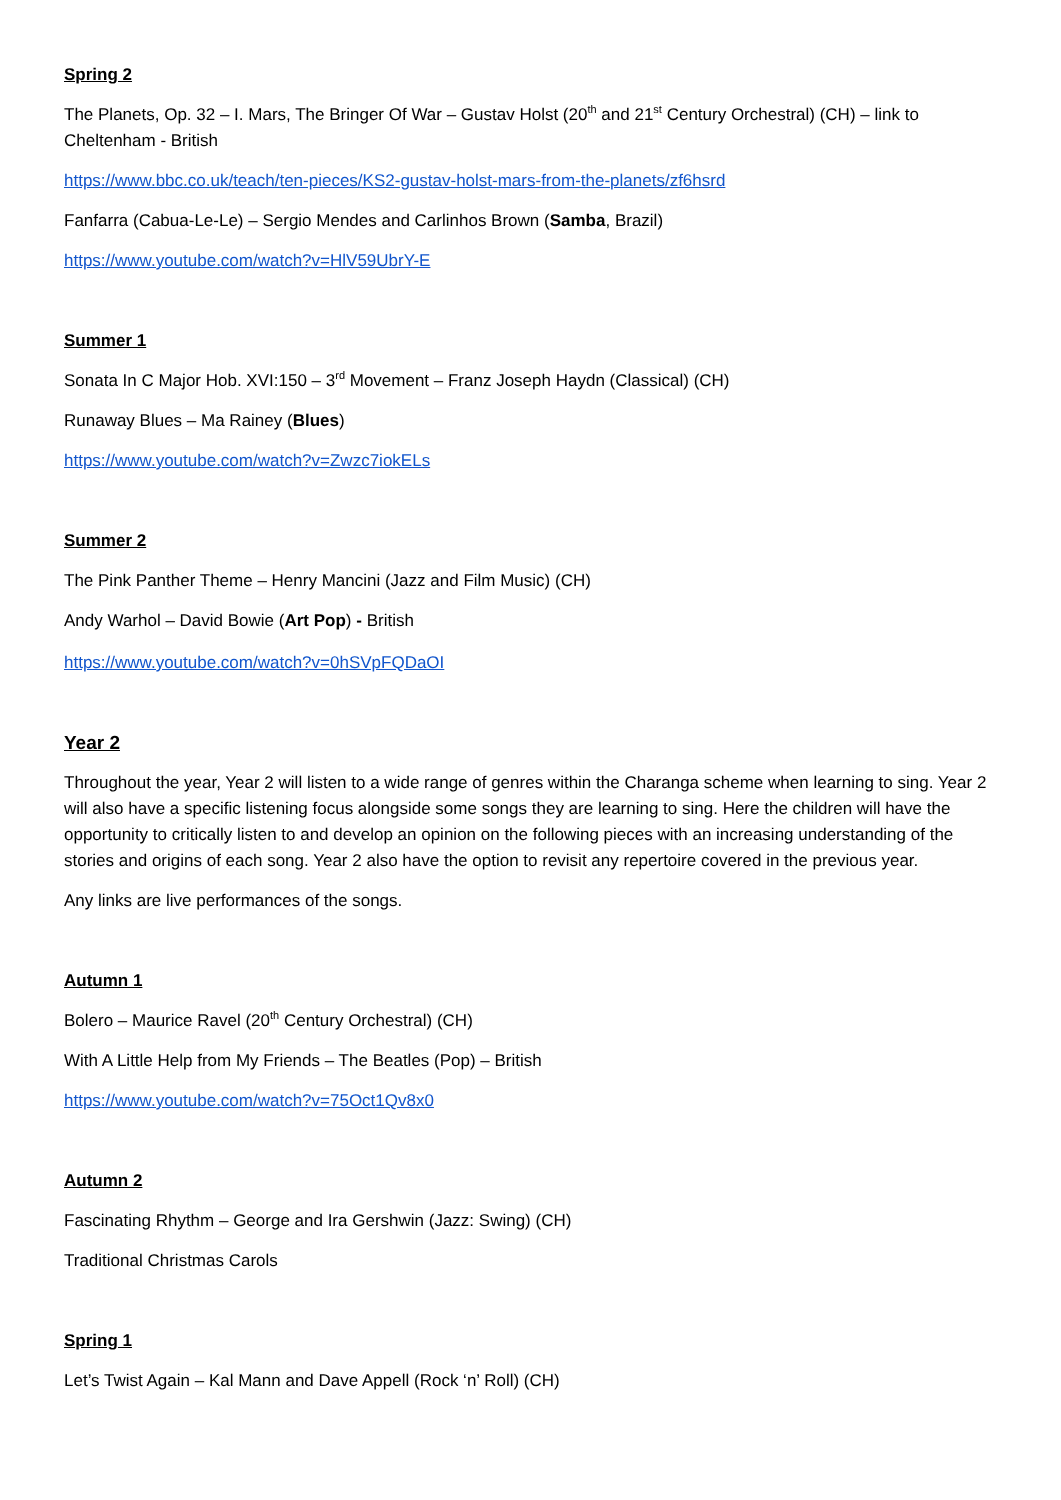Spring 2
The Planets, Op. 32 – I. Mars, The Bringer Of War – Gustav Holst (20<sup>th</sup> and 21<sup>st</sup> Century Orchestral) (CH) – link to Cheltenham - British
https://www.bbc.co.uk/teach/ten-pieces/KS2-gustav-holst-mars-from-the-planets/zf6hsrd
Fanfarra (Cabua-Le-Le) – Sergio Mendes and Carlinhos Brown (Samba, Brazil)
https://www.youtube.com/watch?v=HlV59UbrY-E
Summer 1
Sonata In C Major Hob. XVI:150 – 3<sup>rd</sup> Movement – Franz Joseph Haydn (Classical) (CH)
Runaway Blues – Ma Rainey (Blues)
https://www.youtube.com/watch?v=Zwzc7iokELs
Summer 2
The Pink Panther Theme – Henry Mancini (Jazz and Film Music) (CH)
Andy Warhol – David Bowie (Art Pop) - British
https://www.youtube.com/watch?v=0hSVpFQDaOI
Year 2
Throughout the year, Year 2 will listen to a wide range of genres within the Charanga scheme when learning to sing. Year 2 will also have a specific listening focus alongside some songs they are learning to sing. Here the children will have the opportunity to critically listen to and develop an opinion on the following pieces with an increasing understanding of the stories and origins of each song. Year 2 also have the option to revisit any repertoire covered in the previous year.
Any links are live performances of the songs.
Autumn 1
Bolero – Maurice Ravel (20<sup>th</sup> Century Orchestral) (CH)
With A Little Help from My Friends – The Beatles (Pop) – British
https://www.youtube.com/watch?v=75Oct1Qv8x0
Autumn 2
Fascinating Rhythm – George and Ira Gershwin (Jazz: Swing) (CH)
Traditional Christmas Carols
Spring 1
Let’s Twist Again – Kal Mann and Dave Appell (Rock ‘n’ Roll) (CH)